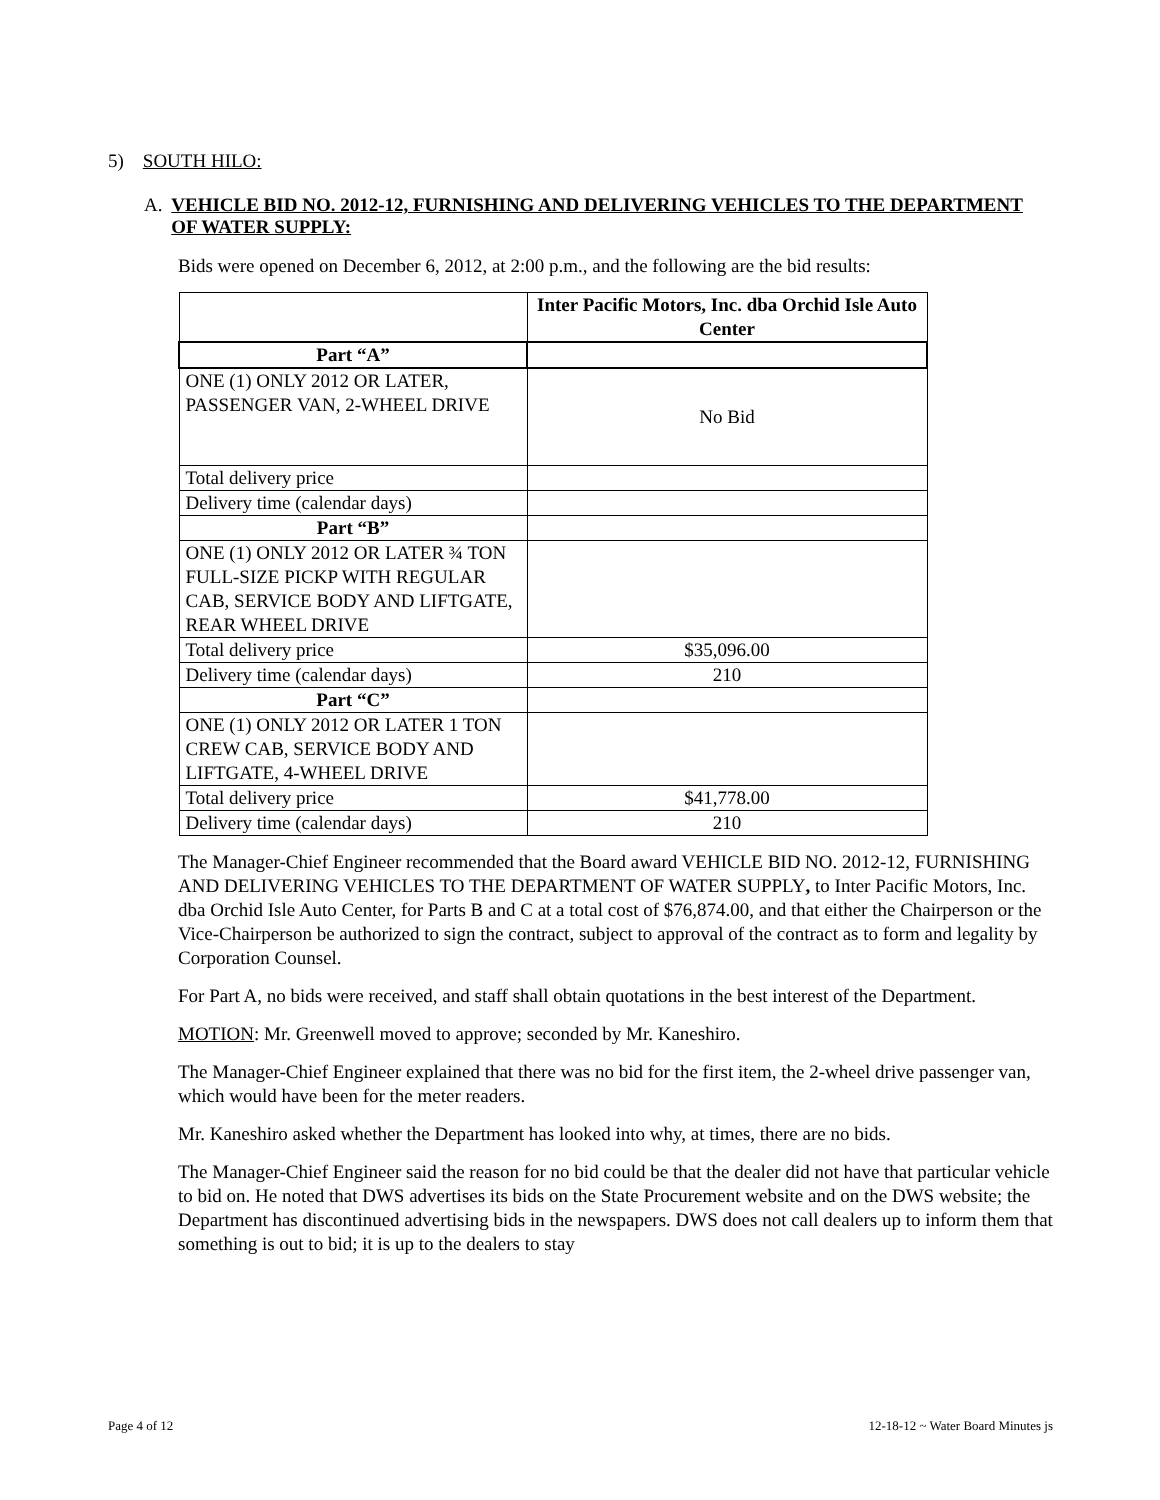5) SOUTH HILO:
A. VEHICLE BID NO. 2012-12, FURNISHING AND DELIVERING VEHICLES TO THE DEPARTMENT OF WATER SUPPLY:
Bids were opened on December 6, 2012, at 2:00 p.m., and the following are the bid results:
| | Inter Pacific Motors, Inc. dba Orchid Isle Auto Center |
| --- | --- |
| Part “A” | |
| ONE (1) ONLY 2012 OR LATER, PASSENGER VAN, 2-WHEEL DRIVE | No Bid |
| Total delivery price | |
| Delivery time (calendar days) | |
| Part “B” | |
| ONE (1) ONLY 2012 OR LATER ¾ TON FULL-SIZE PICKP WITH REGULAR CAB, SERVICE BODY AND LIFTGATE, REAR WHEEL DRIVE | |
| Total delivery price | $35,096.00 |
| Delivery time (calendar days) | 210 |
| Part “C” | |
| ONE (1) ONLY 2012 OR LATER 1 TON CREW CAB, SERVICE BODY AND LIFTGATE, 4-WHEEL DRIVE | |
| Total delivery price | $41,778.00 |
| Delivery time (calendar days) | 210 |
The Manager-Chief Engineer recommended that the Board award VEHICLE BID NO. 2012-12, FURNISHING AND DELIVERING VEHICLES TO THE DEPARTMENT OF WATER SUPPLY, to Inter Pacific Motors, Inc. dba Orchid Isle Auto Center, for Parts B and C at a total cost of $76,874.00, and that either the Chairperson or the Vice-Chairperson be authorized to sign the contract, subject to approval of the contract as to form and legality by Corporation Counsel.
For Part A, no bids were received, and staff shall obtain quotations in the best interest of the Department.
MOTION: Mr. Greenwell moved to approve; seconded by Mr. Kaneshiro.
The Manager-Chief Engineer explained that there was no bid for the first item, the 2-wheel drive passenger van, which would have been for the meter readers.
Mr. Kaneshiro asked whether the Department has looked into why, at times, there are no bids.
The Manager-Chief Engineer said the reason for no bid could be that the dealer did not have that particular vehicle to bid on. He noted that DWS advertises its bids on the State Procurement website and on the DWS website; the Department has discontinued advertising bids in the newspapers. DWS does not call dealers up to inform them that something is out to bid; it is up to the dealers to stay
Page 4 of 12 12-18-12 ~ Water Board Minutes js